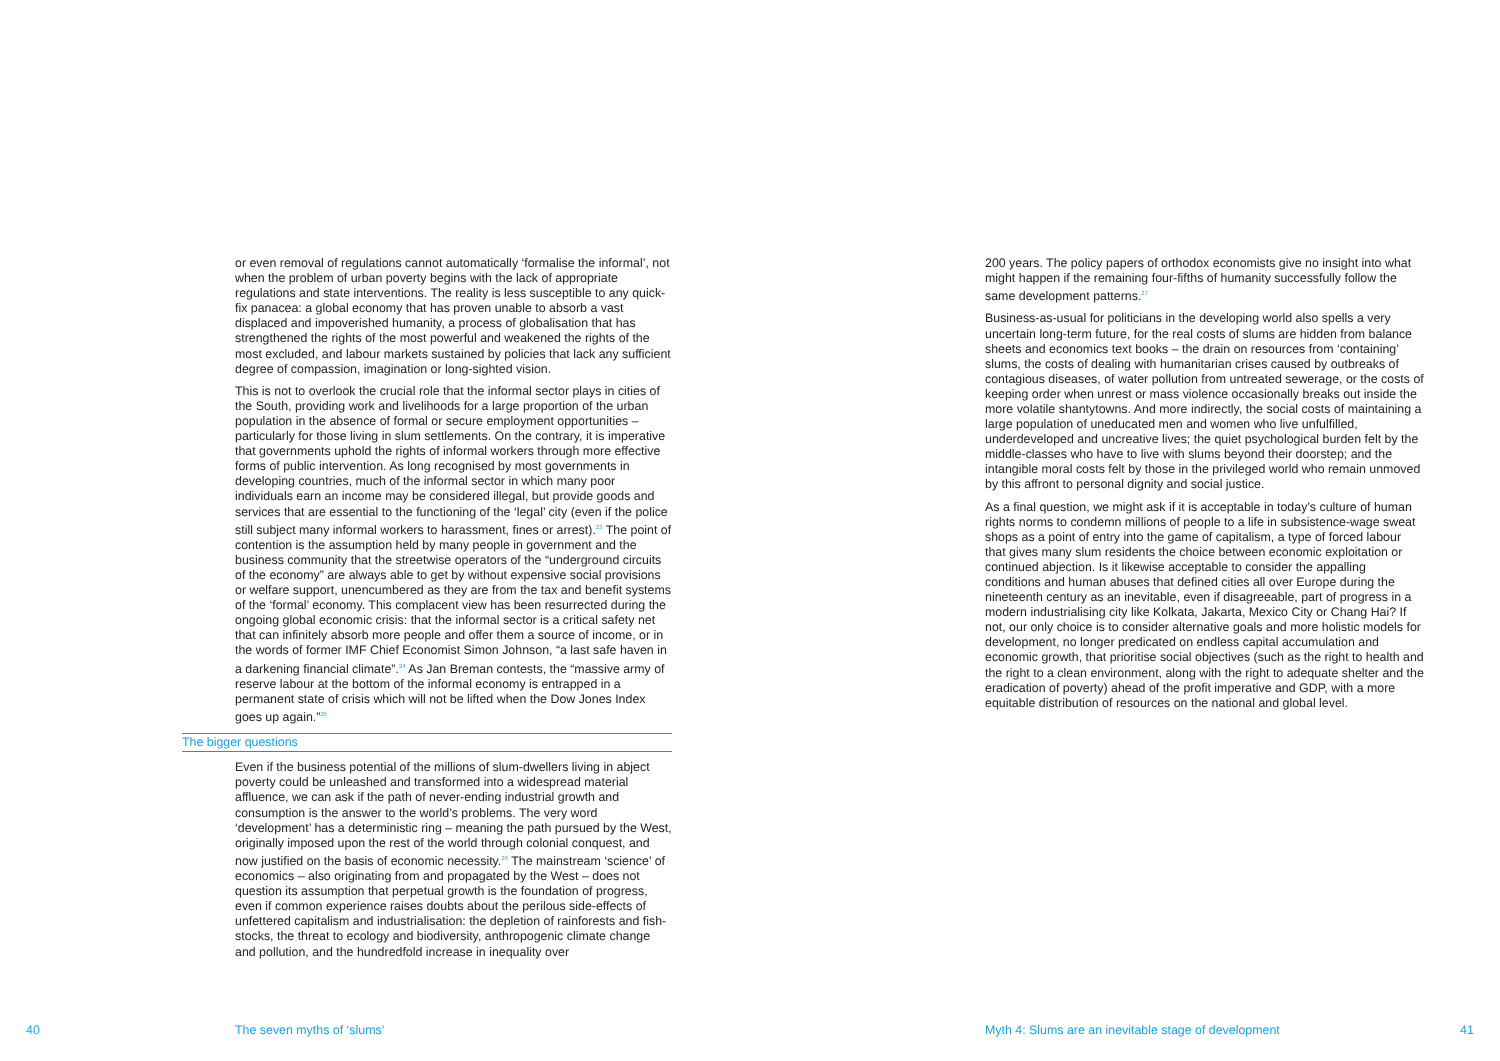or even removal of regulations cannot automatically ‘formalise the informal’, not when the problem of urban poverty begins with the lack of appropriate regulations and state interventions. The reality is less susceptible to any quick-fix panacea: a global economy that has proven unable to absorb a vast displaced and impoverished humanity, a process of globalisation that has strengthened the rights of the most powerful and weakened the rights of the most excluded, and labour markets sustained by policies that lack any sufficient degree of compassion, imagination or long-sighted vision.
This is not to overlook the crucial role that the informal sector plays in cities of the South, providing work and livelihoods for a large proportion of the urban population in the absence of formal or secure employment opportunities – particularly for those living in slum settlements. On the contrary, it is imperative that governments uphold the rights of informal workers through more effective forms of public intervention. As long recognised by most governments in developing countries, much of the informal sector in which many poor individuals earn an income may be considered illegal, but provide goods and services that are essential to the functioning of the ‘legal’ city (even if the police still subject many informal workers to harassment, fines or arrest).<sup>23</sup> The point of contention is the assumption held by many people in government and the business community that the streetwise operators of the “underground circuits of the economy” are always able to get by without expensive social provisions or welfare support, unencumbered as they are from the tax and benefit systems of the ‘formal’ economy. This complacent view has been resurrected during the ongoing global economic crisis: that the informal sector is a critical safety net that can infinitely absorb more people and offer them a source of income, or in the words of former IMF Chief Economist Simon Johnson, “a last safe haven in a darkening financial climate”.<sup>24</sup> As Jan Breman contests, the “massive army of reserve labour at the bottom of the informal economy is entrapped in a permanent state of crisis which will not be lifted when the Dow Jones Index goes up again.”<sup>25</sup>
The bigger questions
Even if the business potential of the millions of slum-dwellers living in abject poverty could be unleashed and transformed into a widespread material affluence, we can ask if the path of never-ending industrial growth and consumption is the answer to the world’s problems. The very word ‘development’ has a deterministic ring – meaning the path pursued by the West, originally imposed upon the rest of the world through colonial conquest, and now justified on the basis of economic necessity.<sup>26</sup> The mainstream ‘science’ of economics – also originating from and propagated by the West – does not question its assumption that perpetual growth is the foundation of progress, even if common experience raises doubts about the perilous side-effects of unfettered capitalism and industrialisation: the depletion of rainforests and fish-stocks, the threat to ecology and biodiversity, anthropogenic climate change and pollution, and the hundredfold increase in inequality over
200 years. The policy papers of orthodox economists give no insight into what might happen if the remaining four-fifths of humanity successfully follow the same development patterns.<sup>27</sup>
Business-as-usual for politicians in the developing world also spells a very uncertain long-term future, for the real costs of slums are hidden from balance sheets and economics text books – the drain on resources from ‘containing’ slums, the costs of dealing with humanitarian crises caused by outbreaks of contagious diseases, of water pollution from untreated sewerage, or the costs of keeping order when unrest or mass violence occasionally breaks out inside the more volatile shantytowns. And more indirectly, the social costs of maintaining a large population of uneducated men and women who live unfulfilled, underdeveloped and uncreative lives; the quiet psychological burden felt by the middle-classes who have to live with slums beyond their doorstep; and the intangible moral costs felt by those in the privileged world who remain unmoved by this affront to personal dignity and social justice.
As a final question, we might ask if it is acceptable in today’s culture of human rights norms to condemn millions of people to a life in subsistence-wage sweat shops as a point of entry into the game of capitalism, a type of forced labour that gives many slum residents the choice between economic exploitation or continued abjection. Is it likewise acceptable to consider the appalling conditions and human abuses that defined cities all over Europe during the nineteenth century as an inevitable, even if disagreeable, part of progress in a modern industrialising city like Kolkata, Jakarta, Mexico City or Chang Hai? If not, our only choice is to consider alternative goals and more holistic models for development, no longer predicated on endless capital accumulation and economic growth, that prioritise social objectives (such as the right to health and the right to a clean environment, along with the right to adequate shelter and the eradication of poverty) ahead of the profit imperative and GDP, with a more equitable distribution of resources on the national and global level.
40 The seven myths of ‘slums’ Myth 4: Slums are an inevitable stage of development 41